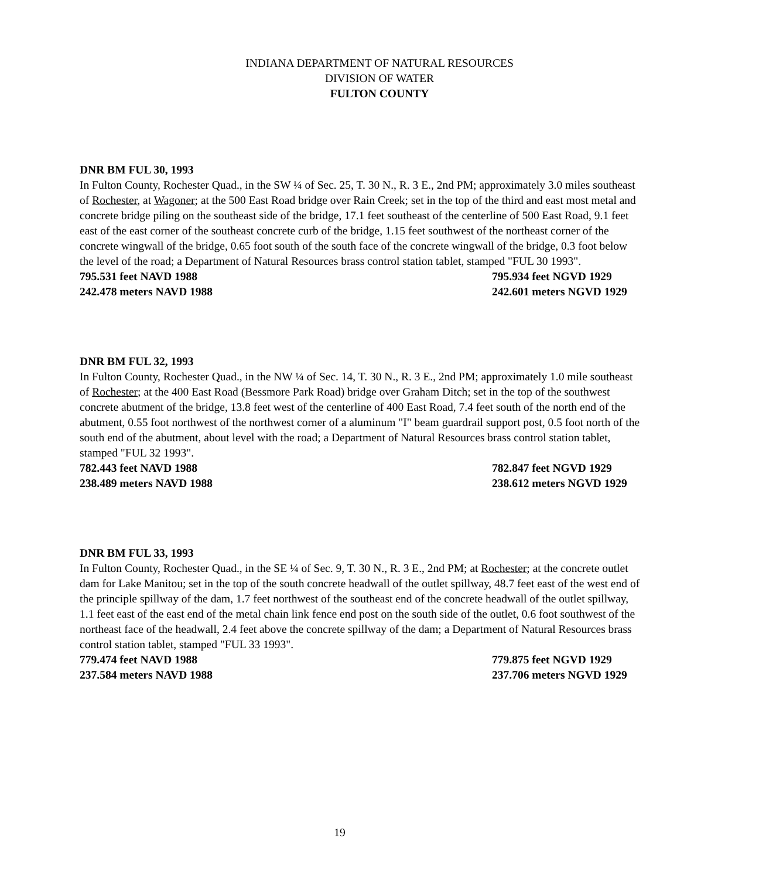INDIANA DEPARTMENT OF NATURAL RESOURCES
DIVISION OF WATER
FULTON COUNTY
DNR BM FUL 30, 1993
In Fulton County, Rochester Quad., in the SW ¼ of Sec. 25, T. 30 N., R. 3 E., 2nd PM; approximately 3.0 miles southeast of Rochester, at Wagoner; at the 500 East Road bridge over Rain Creek; set in the top of the third and east most metal and concrete bridge piling on the southeast side of the bridge, 17.1 feet southeast of the centerline of 500 East Road, 9.1 feet east of the east corner of the southeast concrete curb of the bridge, 1.15 feet southwest of the northeast corner of the concrete wingwall of the bridge, 0.65 foot south of the south face of the concrete wingwall of the bridge, 0.3 foot below the level of the road; a Department of Natural Resources brass control station tablet, stamped "FUL 30 1993".
795.531 feet NAVD 1988 795.934 feet NGVD 1929
242.478 meters NAVD 1988 242.601 meters NGVD 1929
DNR BM FUL 32, 1993
In Fulton County, Rochester Quad., in the NW ¼ of Sec. 14, T. 30 N., R. 3 E., 2nd PM; approximately 1.0 mile southeast of Rochester; at the 400 East Road (Bessmore Park Road) bridge over Graham Ditch; set in the top of the southwest concrete abutment of the bridge, 13.8 feet west of the centerline of 400 East Road, 7.4 feet south of the north end of the abutment, 0.55 foot northwest of the northwest corner of a aluminum "I" beam guardrail support post, 0.5 foot north of the south end of the abutment, about level with the road; a Department of Natural Resources brass control station tablet, stamped "FUL 32 1993".
782.443 feet NAVD 1988 782.847 feet NGVD 1929
238.489 meters NAVD 1988 238.612 meters NGVD 1929
DNR BM FUL 33, 1993
In Fulton County, Rochester Quad., in the SE ¼ of Sec. 9, T. 30 N., R. 3 E., 2nd PM; at Rochester; at the concrete outlet dam for Lake Manitou; set in the top of the south concrete headwall of the outlet spillway, 48.7 feet east of the west end of the principle spillway of the dam, 1.7 feet northwest of the southeast end of the concrete headwall of the outlet spillway, 1.1 feet east of the east end of the metal chain link fence end post on the south side of the outlet, 0.6 foot southwest of the northeast face of the headwall, 2.4 feet above the concrete spillway of the dam; a Department of Natural Resources brass control station tablet, stamped "FUL 33 1993".
779.474 feet NAVD 1988 779.875 feet NGVD 1929
237.584 meters NAVD 1988 237.706 meters NGVD 1929
19